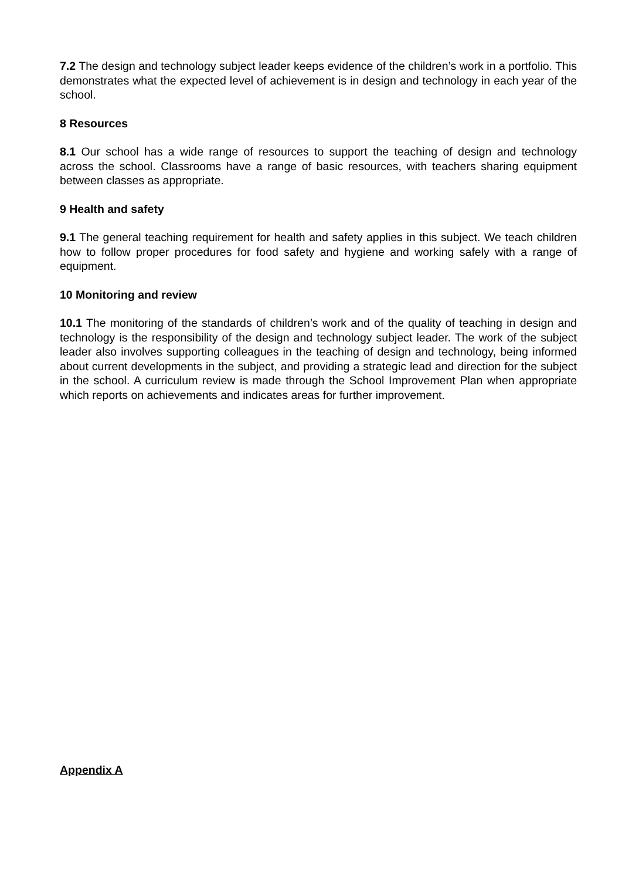7.2 The design and technology subject leader keeps evidence of the children’s work in a portfolio. This demonstrates what the expected level of achievement is in design and technology in each year of the school.
8 Resources
8.1 Our school has a wide range of resources to support the teaching of design and technology across the school. Classrooms have a range of basic resources, with teachers sharing equipment between classes as appropriate.
9 Health and safety
9.1 The general teaching requirement for health and safety applies in this subject. We teach children how to follow proper procedures for food safety and hygiene and working safely with a range of equipment.
10 Monitoring and review
10.1 The monitoring of the standards of children’s work and of the quality of teaching in design and technology is the responsibility of the design and technology subject leader. The work of the subject leader also involves supporting colleagues in the teaching of design and technology, being informed about current developments in the subject, and providing a strategic lead and direction for the subject in the school. A curriculum review is made through the School Improvement Plan when appropriate which reports on achievements and indicates areas for further improvement.
Appendix A